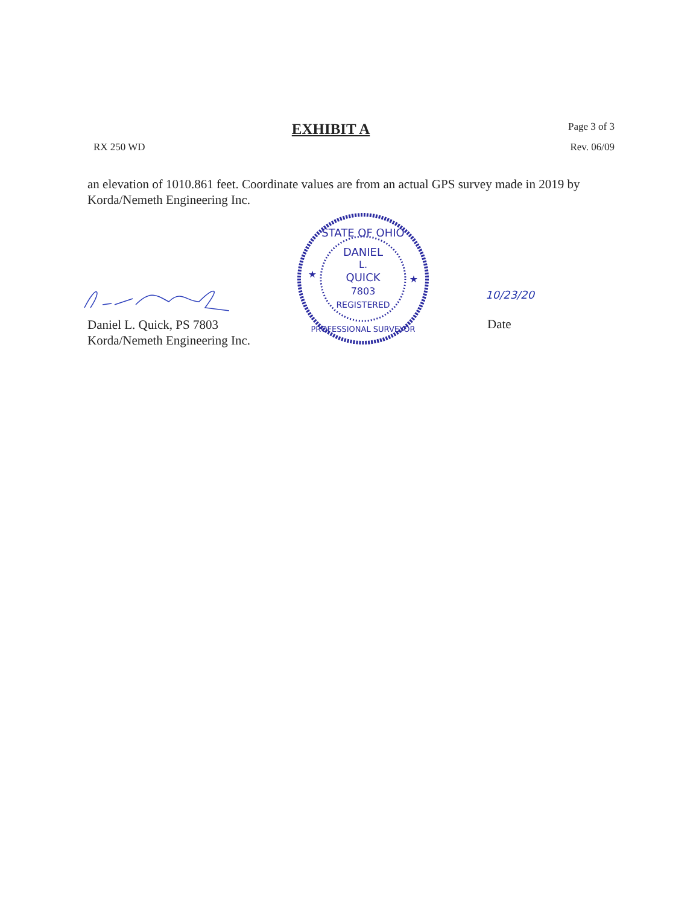EXHIBIT A Page 3 of 3
RX 250 WD Rev. 06/09
an elevation of 1010.861 feet. Coordinate values are from an actual GPS survey made in 2019 by Korda/Nemeth Engineering Inc.
STATE OF OHIO
DANIEL
L.
QUICK
7803
REGISTERED
PROFESSIONAL SURVEYOR
★
★
10/23/20
Daniel L. Quick, PS 7803
Korda/Nemeth Engineering Inc.
Date